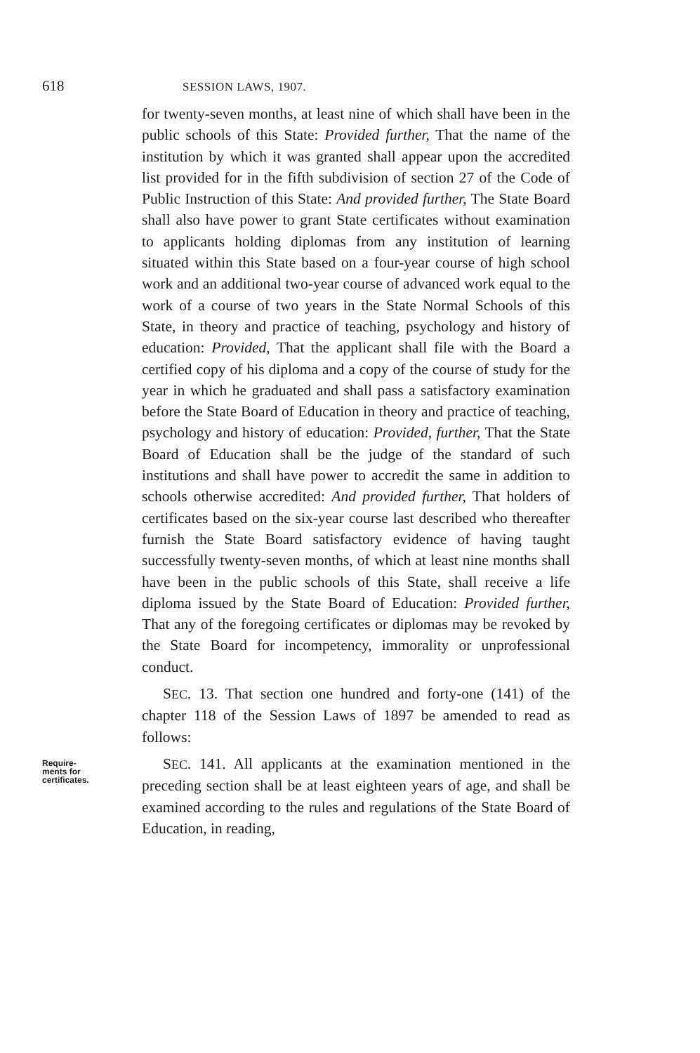618 SESSION LAWS, 1907.
for twenty-seven months, at least nine of which shall have been in the public schools of this State: Provided further, That the name of the institution by which it was granted shall appear upon the accredited list provided for in the fifth subdivision of section 27 of the Code of Public Instruction of this State: And provided further, The State Board shall also have power to grant State certificates without examination to applicants holding diplomas from any institution of learning situated within this State based on a four-year course of high school work and an additional two-year course of advanced work equal to the work of a course of two years in the State Normal Schools of this State, in theory and practice of teaching, psychology and history of education: Provided, That the applicant shall file with the Board a certified copy of his diploma and a copy of the course of study for the year in which he graduated and shall pass a satisfactory examination before the State Board of Education in theory and practice of teaching, psychology and history of education: Provided, further, That the State Board of Education shall be the judge of the standard of such institutions and shall have power to accredit the same in addition to schools otherwise accredited: And provided further, That holders of certificates based on the six-year course last described who thereafter furnish the State Board satisfactory evidence of having taught successfully twenty-seven months, of which at least nine months shall have been in the public schools of this State, shall receive a life diploma issued by the State Board of Education: Provided further, That any of the foregoing certificates or diplomas may be revoked by the State Board for incompetency, immorality or unprofessional conduct.
SEC. 13. That section one hundred and forty-one (141) of the chapter 118 of the Session Laws of 1897 be amended to read as follows:
Require-
ments for
certificates.
SEC. 141. All applicants at the examination mentioned in the preceding section shall be at least eighteen years of age, and shall be examined according to the rules and regulations of the State Board of Education, in reading,